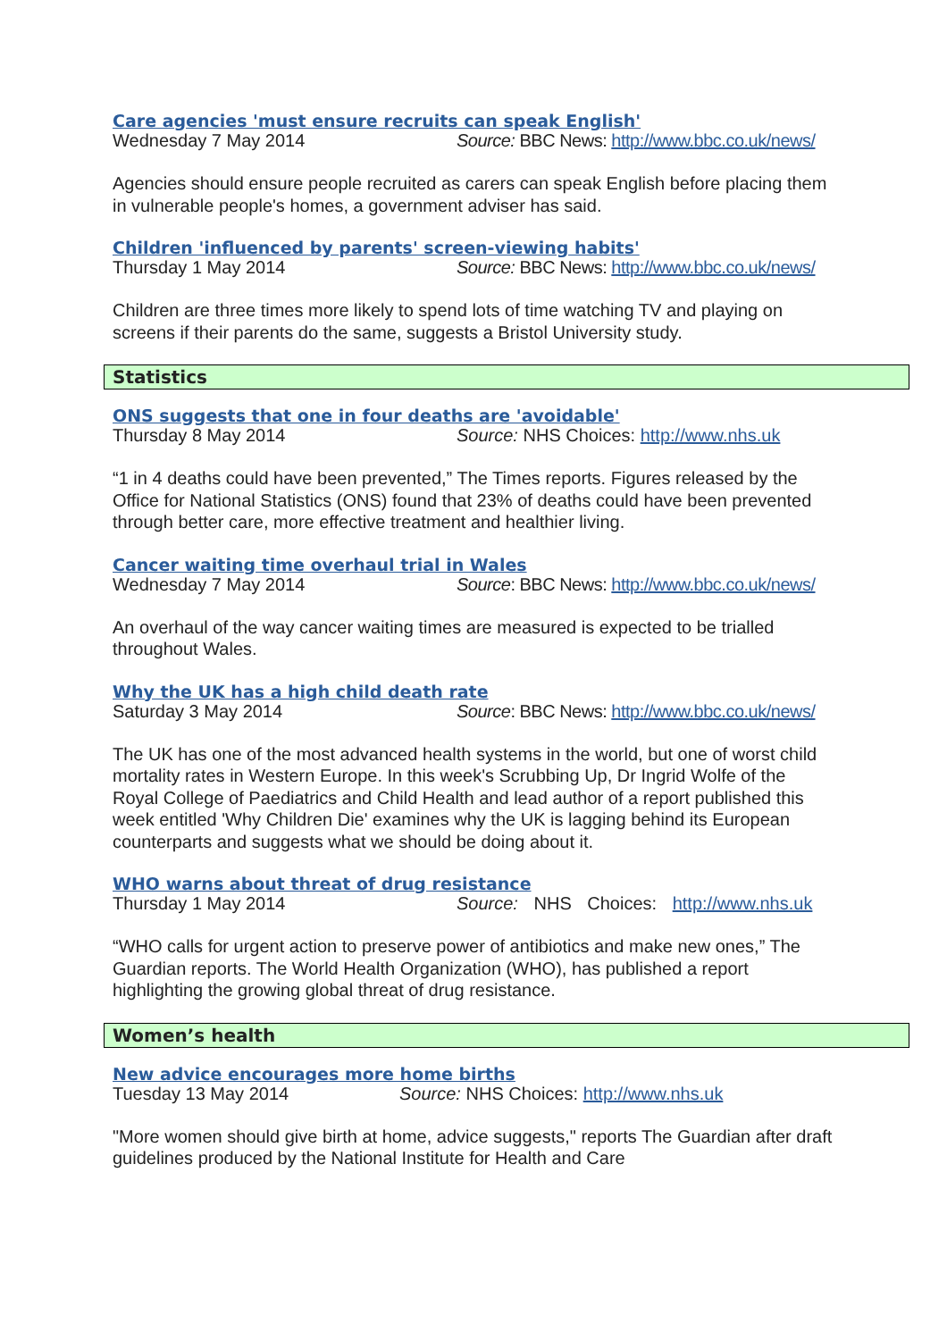Care agencies 'must ensure recruits can speak English'
Wednesday 7 May 2014 Source: BBC News: http://www.bbc.co.uk/news/
Agencies should ensure people recruited as carers can speak English before placing them in vulnerable people's homes, a government adviser has said.
Children 'influenced by parents' screen-viewing habits'
Thursday 1 May 2014 Source: BBC News: http://www.bbc.co.uk/news/
Children are three times more likely to spend lots of time watching TV and playing on screens if their parents do the same, suggests a Bristol University study.
Statistics
ONS suggests that one in four deaths are 'avoidable'
Thursday 8 May 2014 Source: NHS Choices: http://www.nhs.uk
“1 in 4 deaths could have been prevented,” The Times reports. Figures released by the Office for National Statistics (ONS) found that 23% of deaths could have been prevented through better care, more effective treatment and healthier living.
Cancer waiting time overhaul trial in Wales
Wednesday 7 May 2014 Source: BBC News: http://www.bbc.co.uk/news/
An overhaul of the way cancer waiting times are measured is expected to be trialled throughout Wales.
Why the UK has a high child death rate
Saturday 3 May 2014 Source: BBC News: http://www.bbc.co.uk/news/
The UK has one of the most advanced health systems in the world, but one of worst child mortality rates in Western Europe. In this week's Scrubbing Up, Dr Ingrid Wolfe of the Royal College of Paediatrics and Child Health and lead author of a report published this week entitled 'Why Children Die' examines why the UK is lagging behind its European counterparts and suggests what we should be doing about it.
WHO warns about threat of drug resistance
Thursday 1 May 2014 Source: NHS Choices: http://www.nhs.uk
“WHO calls for urgent action to preserve power of antibiotics and make new ones,” The Guardian reports. The World Health Organization (WHO), has published a report highlighting the growing global threat of drug resistance.
Women’s health
New advice encourages more home births
Tuesday 13 May 2014 Source: NHS Choices: http://www.nhs.uk
"More women should give birth at home, advice suggests," reports The Guardian after draft guidelines produced by the National Institute for Health and Care